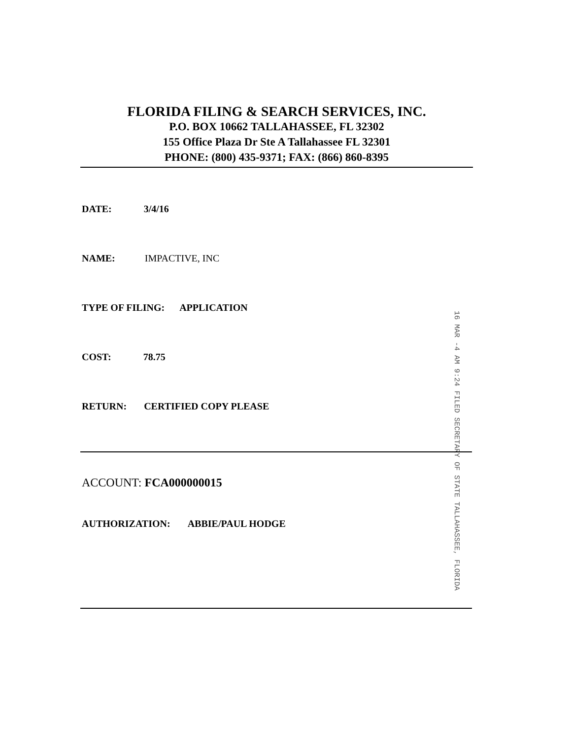FLORIDA FILING & SEARCH SERVICES, INC.
P.O. BOX 10662 TALLAHASSEE, FL 32302
155 Office Plaza Dr Ste A Tallahassee FL 32301
PHONE: (800) 435-9371; FAX: (866) 860-8395
DATE: 3/4/16
NAME: IMPACTIVE, INC
TYPE OF FILING: APPLICATION
COST: 78.75
RETURN: CERTIFIED COPY PLEASE
16 MAR -4 AM 9:24 FILED SECRETARY OF STATE TALLAHASSEE, FLORIDA
ACCOUNT: FCA000000015
AUTHORIZATION: ABBIE/PAUL HODGE